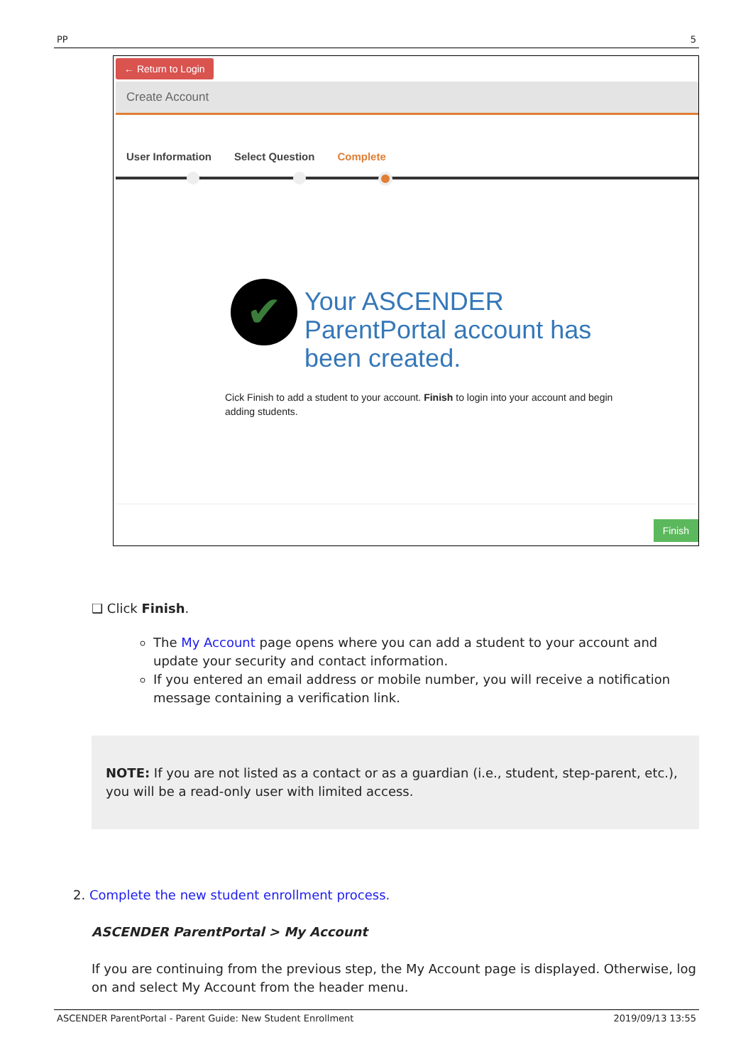PP 5
← Return to Login
Create Account
User Information Select Question Complete
✔
Your ASCENDER
ParentPortal account has
been created.
Cick Finish to add a student to your account. Finish to login into your account and begin adding students.
Finish
❑ Click Finish.
The My Account page opens where you can add a student to your account and update your security and contact information.
If you entered an email address or mobile number, you will receive a notification message containing a verification link.
NOTE: If you are not listed as a contact or as a guardian (i.e., student, step-parent, etc.), you will be a read-only user with limited access.
2. Complete the new student enrollment process.
ASCENDER ParentPortal > My Account
If you are continuing from the previous step, the My Account page is displayed. Otherwise, log on and select My Account from the header menu.
ASCENDER ParentPortal - Parent Guide: New Student Enrollment 2019/09/13 13:55